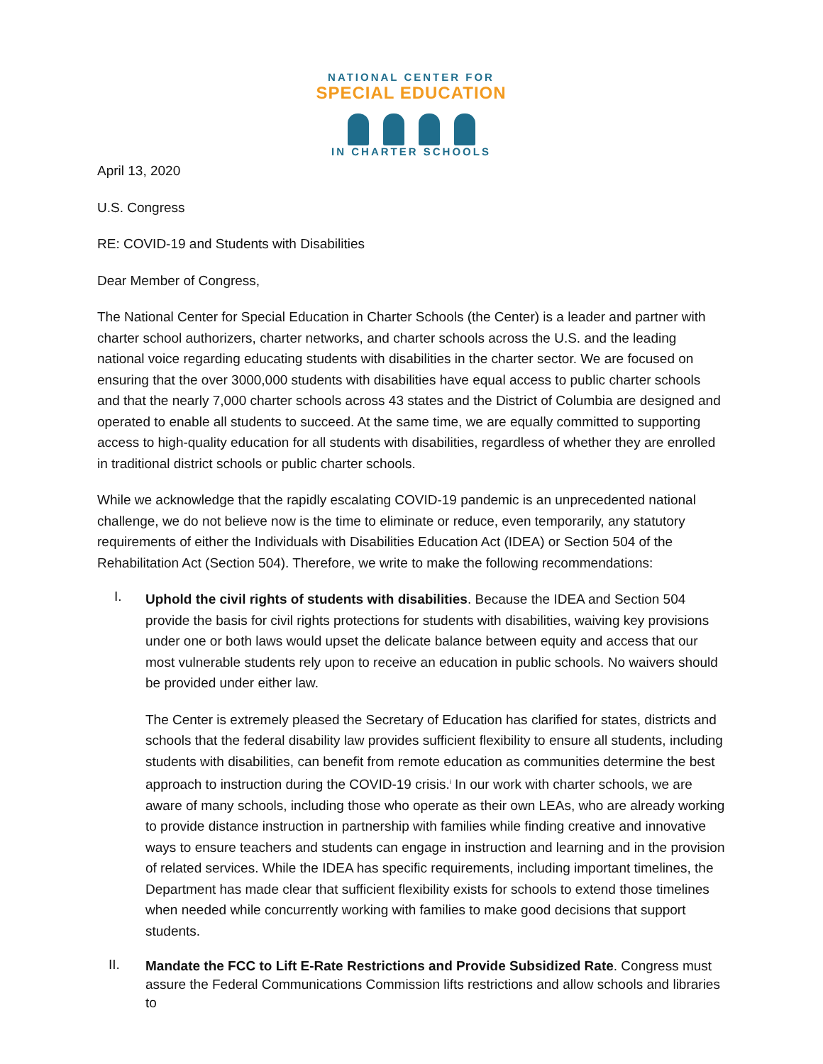NATIONAL CENTER FOR
SPECIAL EDUCATION
IN CHARTER SCHOOLS
April 13, 2020
U.S. Congress
RE: COVID-19 and Students with Disabilities
Dear Member of Congress,
The National Center for Special Education in Charter Schools (the Center) is a leader and partner with charter school authorizers, charter networks, and charter schools across the U.S. and the leading national voice regarding educating students with disabilities in the charter sector. We are focused on ensuring that the over 3000,000 students with disabilities have equal access to public charter schools and that the nearly 7,000 charter schools across 43 states and the District of Columbia are designed and operated to enable all students to succeed. At the same time, we are equally committed to supporting access to high-quality education for all students with disabilities, regardless of whether they are enrolled in traditional district schools or public charter schools.
While we acknowledge that the rapidly escalating COVID-19 pandemic is an unprecedented national challenge, we do not believe now is the time to eliminate or reduce, even temporarily, any statutory requirements of either the Individuals with Disabilities Education Act (IDEA) or Section 504 of the Rehabilitation Act (Section 504). Therefore, we write to make the following recommendations:
I.
Uphold the civil rights of students with disabilities. Because the IDEA and Section 504 provide the basis for civil rights protections for students with disabilities, waiving key provisions under one or both laws would upset the delicate balance between equity and access that our most vulnerable students rely upon to receive an education in public schools. No waivers should be provided under either law.
The Center is extremely pleased the Secretary of Education has clarified for states, districts and schools that the federal disability law provides sufficient flexibility to ensure all students, including students with disabilities, can benefit from remote education as communities determine the best approach to instruction during the COVID-19 crisis.<sup>i</sup> In our work with charter schools, we are aware of many schools, including those who operate as their own LEAs, who are already working to provide distance instruction in partnership with families while finding creative and innovative ways to ensure teachers and students can engage in instruction and learning and in the provision of related services. While the IDEA has specific requirements, including important timelines, the Department has made clear that sufficient flexibility exists for schools to extend those timelines when needed while concurrently working with families to make good decisions that support students.
II.
Mandate the FCC to Lift E-Rate Restrictions and Provide Subsidized Rate. Congress must assure the Federal Communications Commission lifts restrictions and allow schools and libraries to